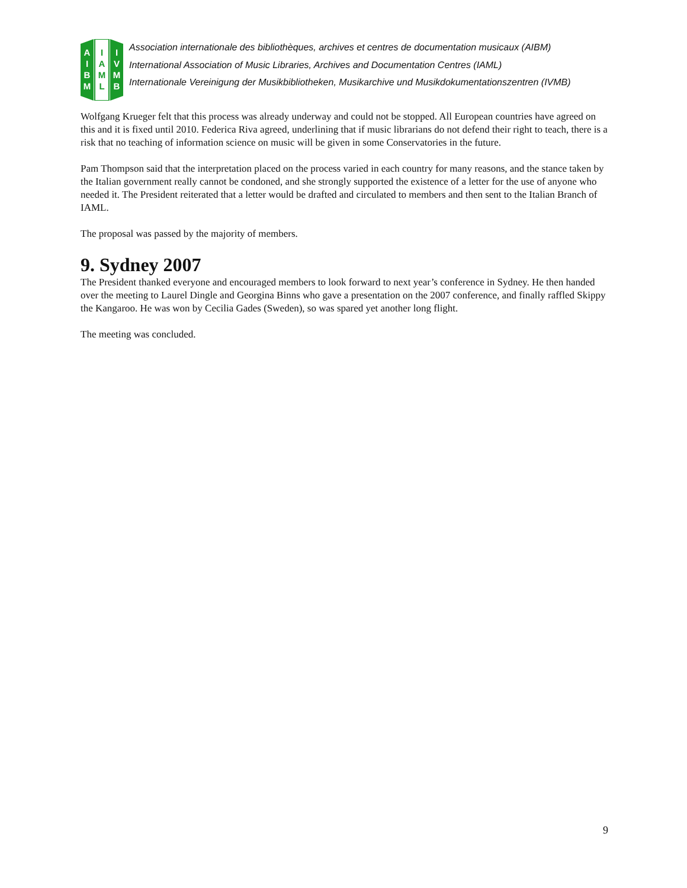A
I
B
M
I
A
M
L
I
V
M
B
Association internationale des bibliothèques, archives et centres de documentation musicaux (AIBM)
International Association of Music Libraries, Archives and Documentation Centres (IAML)
Internationale Vereinigung der Musikbibliotheken, Musikarchive und Musikdokumentationszentren (IVMB)
Wolfgang Krueger felt that this process was already underway and could not be stopped. All European countries have agreed on this and it is fixed until 2010. Federica Riva agreed, underlining that if music librarians do not defend their right to teach, there is a risk that no teaching of information science on music will be given in some Conservatories in the future.
Pam Thompson said that the interpretation placed on the process varied in each country for many reasons, and the stance taken by the Italian government really cannot be condoned, and she strongly supported the existence of a letter for the use of anyone who needed it. The President reiterated that a letter would be drafted and circulated to members and then sent to the Italian Branch of IAML.
The proposal was passed by the majority of members.
9. Sydney 2007
The President thanked everyone and encouraged members to look forward to next year’s conference in Sydney. He then handed over the meeting to Laurel Dingle and Georgina Binns who gave a presentation on the 2007 conference, and finally raffled Skippy the Kangaroo. He was won by Cecilia Gades (Sweden), so was spared yet another long flight.
The meeting was concluded.
9